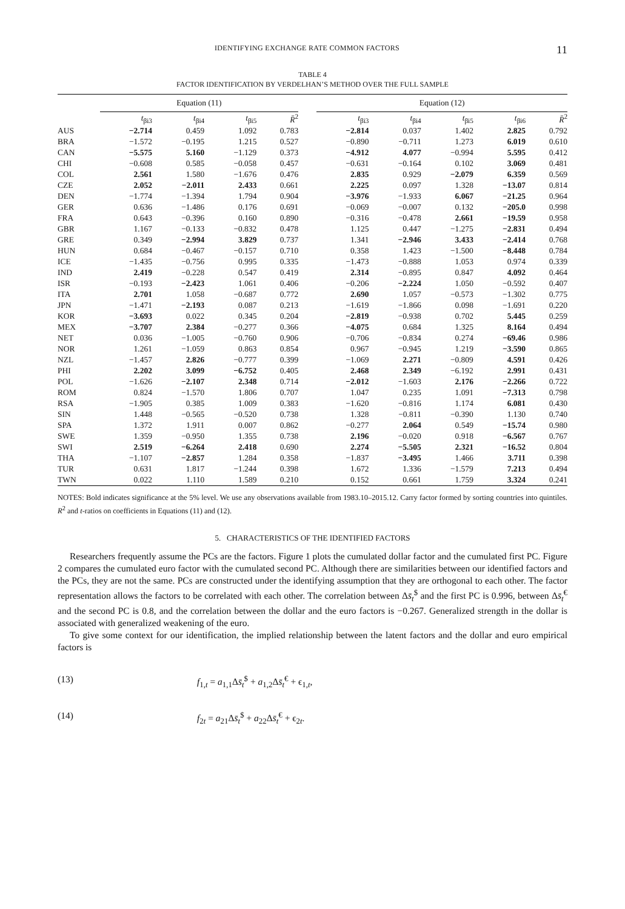IDENTIFYING EXCHANGE RATE COMMON FACTORS 11
TABLE 4
FACTOR IDENTIFICATION BY VERDELHAN’S METHOD OVER THE FULL SAMPLE
| | Equation (11) | | | | | Equation (12) | | | | |
| --- | --- | --- | --- | --- | --- | --- | --- | --- | --- | --- |
| | t<sub>βi3</sub> | t<sub>βi4</sub> | t<sub>βi5</sub> | R̄<sup>2</sup> | | t<sub>βi3</sub> | t<sub>βi4</sub> | t<sub>βi5</sub> | t<sub>βi6</sub> | R̄<sup>2</sup> |
| AUS | −2.714 | 0.459 | 1.092 | 0.783 | | −2.814 | 0.037 | 1.402 | 2.825 | 0.792 |
| BRA | −1.572 | −0.195 | 1.215 | 0.527 | | −0.890 | −0.711 | 1.273 | 6.019 | 0.610 |
| CAN | −5.575 | 5.160 | −1.129 | 0.373 | | −4.912 | 4.077 | −0.994 | 5.595 | 0.412 |
| CHI | −0.608 | 0.585 | −0.058 | 0.457 | | −0.631 | −0.164 | 0.102 | 3.069 | 0.481 |
| COL | 2.561 | 1.580 | −1.676 | 0.476 | | 2.835 | 0.929 | −2.079 | 6.359 | 0.569 |
| CZE | 2.052 | −2.011 | 2.433 | 0.661 | | 2.225 | 0.097 | 1.328 | −13.07 | 0.814 |
| DEN | −1.774 | −1.394 | 1.794 | 0.904 | | −3.976 | −1.933 | 6.067 | −21.25 | 0.964 |
| GER | 0.636 | −1.486 | 0.176 | 0.691 | | −0.069 | −0.007 | 0.132 | −205.0 | 0.998 |
| FRA | 0.643 | −0.396 | 0.160 | 0.890 | | −0.316 | −0.478 | 2.661 | −19.59 | 0.958 |
| GBR | 1.167 | −0.133 | −0.832 | 0.478 | | 1.125 | 0.447 | −1.275 | −2.831 | 0.494 |
| GRE | 0.349 | −2.994 | 3.829 | 0.737 | | 1.341 | −2.946 | 3.433 | −2.414 | 0.768 |
| HUN | 0.684 | −0.467 | −0.157 | 0.710 | | 0.358 | 1.423 | −1.500 | −8.448 | 0.784 |
| ICE | −1.435 | −0.756 | 0.995 | 0.335 | | −1.473 | −0.888 | 1.053 | 0.974 | 0.339 |
| IND | 2.419 | −0.228 | 0.547 | 0.419 | | 2.314 | −0.895 | 0.847 | 4.092 | 0.464 |
| ISR | −0.193 | −2.423 | 1.061 | 0.406 | | −0.206 | −2.224 | 1.050 | −0.592 | 0.407 |
| ITA | 2.701 | 1.058 | −0.687 | 0.772 | | 2.690 | 1.057 | −0.573 | −1.302 | 0.775 |
| JPN | −1.471 | −2.193 | 0.087 | 0.213 | | −1.619 | −1.866 | 0.098 | −1.691 | 0.220 |
| KOR | −3.693 | 0.022 | 0.345 | 0.204 | | −2.819 | −0.938 | 0.702 | 5.445 | 0.259 |
| MEX | −3.707 | 2.384 | −0.277 | 0.366 | | −4.075 | 0.684 | 1.325 | 8.164 | 0.494 |
| NET | 0.036 | −1.005 | −0.760 | 0.906 | | −0.706 | −0.834 | 0.274 | −69.46 | 0.986 |
| NOR | 1.261 | −1.059 | 0.863 | 0.854 | | 0.967 | −0.945 | 1.219 | −3.590 | 0.865 |
| NZL | −1.457 | 2.826 | −0.777 | 0.399 | | −1.069 | 2.271 | −0.809 | 4.591 | 0.426 |
| PHI | 2.202 | 3.099 | −6.752 | 0.405 | | 2.468 | 2.349 | −6.192 | 2.991 | 0.431 |
| POL | −1.626 | −2.107 | 2.348 | 0.714 | | −2.012 | −1.603 | 2.176 | −2.266 | 0.722 |
| ROM | 0.824 | −1.570 | 1.806 | 0.707 | | 1.047 | 0.235 | 1.091 | −7.313 | 0.798 |
| RSA | −1.905 | 0.385 | 1.009 | 0.383 | | −1.620 | −0.816 | 1.174 | 6.081 | 0.430 |
| SIN | 1.448 | −0.565 | −0.520 | 0.738 | | 1.328 | −0.811 | −0.390 | 1.130 | 0.740 |
| SPA | 1.372 | 1.911 | 0.007 | 0.862 | | −0.277 | 2.064 | 0.549 | −15.74 | 0.980 |
| SWE | 1.359 | −0.950 | 1.355 | 0.738 | | 2.196 | −0.020 | 0.918 | −6.567 | 0.767 |
| SWI | 2.519 | −6.264 | 2.418 | 0.690 | | 2.274 | −5.505 | 2.321 | −16.52 | 0.804 |
| THA | −1.107 | −2.857 | 1.284 | 0.358 | | −1.837 | −3.495 | 1.466 | 3.711 | 0.398 |
| TUR | 0.631 | 1.817 | −1.244 | 0.398 | | 1.672 | 1.336 | −1.579 | 7.213 | 0.494 |
| TWN | 0.022 | 1.110 | 1.589 | 0.210 | | 0.152 | 0.661 | 1.759 | 3.324 | 0.241 |
NOTES: Bold indicates significance at the 5% level. We use any observations available from 1983.10–2015.12. Carry factor formed by sorting countries into quintiles. R<sup>2</sup> and t-ratios on coefficients in Equations (11) and (12).
5. CHARACTERISTICS OF THE IDENTIFIED FACTORS
Researchers frequently assume the PCs are the factors. Figure 1 plots the cumulated dollar factor and the cumulated first PC. Figure 2 compares the cumulated euro factor with the cumulated second PC. Although there are similarities between our identified factors and the PCs, they are not the same. PCs are constructed under the identifying assumption that they are orthogonal to each other. The factor representation allows the factors to be correlated with each other. The correlation between Δs̄<sub>t</sub><sup>$</sup> and the first PC is 0.996, between Δs̄<sub>t</sub><sup>€</sup> and the second PC is 0.8, and the correlation between the dollar and the euro factors is −0.267. Generalized strength in the dollar is associated with generalized weakening of the euro.
To give some context for our identification, the implied relationship between the latent factors and the dollar and euro empirical factors is
(13) f<sub>1,t</sub> = a<sub>1,1</sub>Δs̄<sub>t</sub><sup>$</sup> + a<sub>1,2</sub>Δs̄<sub>t</sub><sup>€</sup> + ϵ<sub>1,t</sub>,
(14) f<sub>2t</sub> = a<sub>21</sub>Δs̄<sub>t</sub><sup>$</sup> + a<sub>22</sub>Δs̄<sub>t</sub><sup>€</sup> + ϵ<sub>2t</sub>.